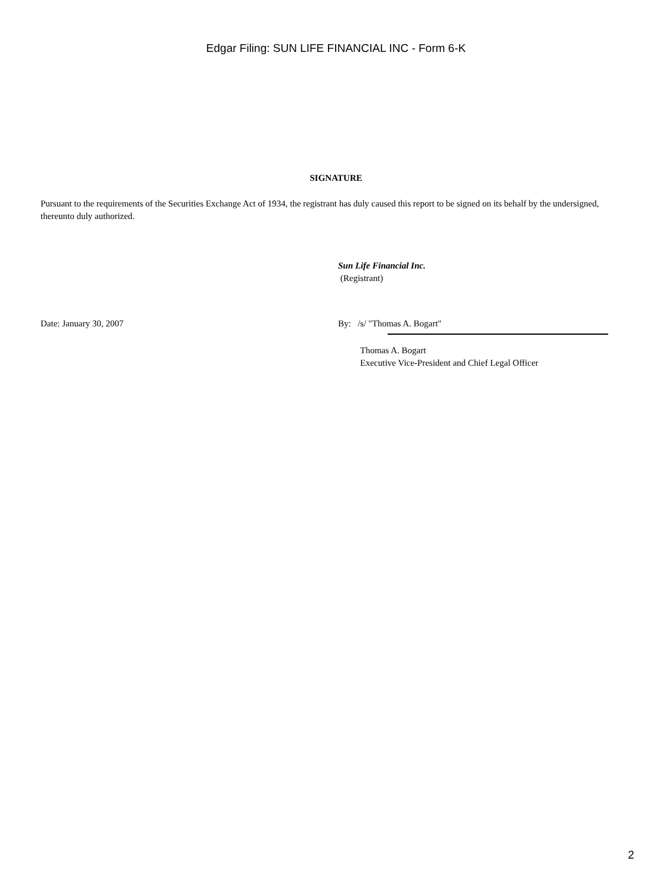Edgar Filing: SUN LIFE FINANCIAL INC - Form 6-K
SIGNATURE
Pursuant to the requirements of the Securities Exchange Act of 1934, the registrant has duly caused this report to be signed on its behalf by the undersigned, thereunto duly authorized.
Sun Life Financial Inc.
(Registrant)
Date: January 30, 2007 By: /s/ "Thomas A. Bogart"
Thomas A. Bogart
Executive Vice-President and Chief Legal Officer
2